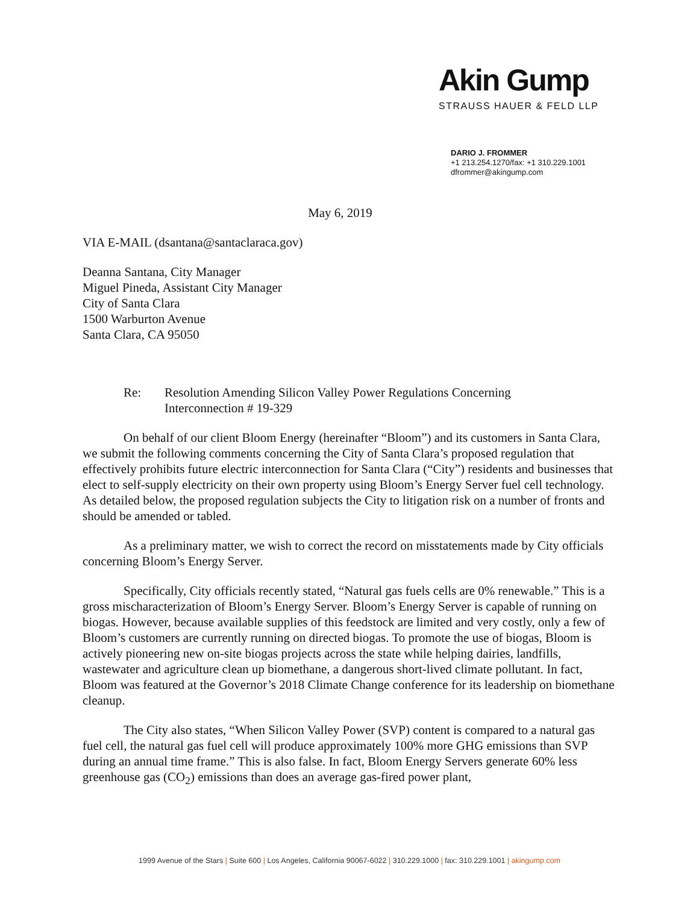Akin Gump
STRAUSS HAUER & FELD LLP
DARIO J. FROMMER
+1 213.254.1270/fax: +1 310.229.1001
dfrommer@akingump.com
May 6, 2019
VIA E-MAIL (dsantana@santaclaraca.gov)
Deanna Santana, City Manager
Miguel Pineda, Assistant City Manager
City of Santa Clara
1500 Warburton Avenue
Santa Clara, CA 95050
Re: Resolution Amending Silicon Valley Power Regulations Concerning
Interconnection # 19-329
On behalf of our client Bloom Energy (hereinafter “Bloom”) and its customers in Santa Clara, we submit the following comments concerning the City of Santa Clara’s proposed regulation that effectively prohibits future electric interconnection for Santa Clara (“City”) residents and businesses that elect to self-supply electricity on their own property using Bloom’s Energy Server fuel cell technology. As detailed below, the proposed regulation subjects the City to litigation risk on a number of fronts and should be amended or tabled.
As a preliminary matter, we wish to correct the record on misstatements made by City officials concerning Bloom’s Energy Server.
Specifically, City officials recently stated, “Natural gas fuels cells are 0% renewable.” This is a gross mischaracterization of Bloom’s Energy Server. Bloom’s Energy Server is capable of running on biogas. However, because available supplies of this feedstock are limited and very costly, only a few of Bloom’s customers are currently running on directed biogas. To promote the use of biogas, Bloom is actively pioneering new on-site biogas projects across the state while helping dairies, landfills, wastewater and agriculture clean up biomethane, a dangerous short-lived climate pollutant. In fact, Bloom was featured at the Governor’s 2018 Climate Change conference for its leadership on biomethane cleanup.
The City also states, “When Silicon Valley Power (SVP) content is compared to a natural gas fuel cell, the natural gas fuel cell will produce approximately 100% more GHG emissions than SVP during an annual time frame.” This is also false. In fact, Bloom Energy Servers generate 60% less greenhouse gas (CO<sub>2</sub>) emissions than does an average gas-fired power plant,
1999 Avenue of the Stars | Suite 600 | Los Angeles, California 90067-6022 | 310.229.1000 | fax: 310.229.1001 | akingump.com